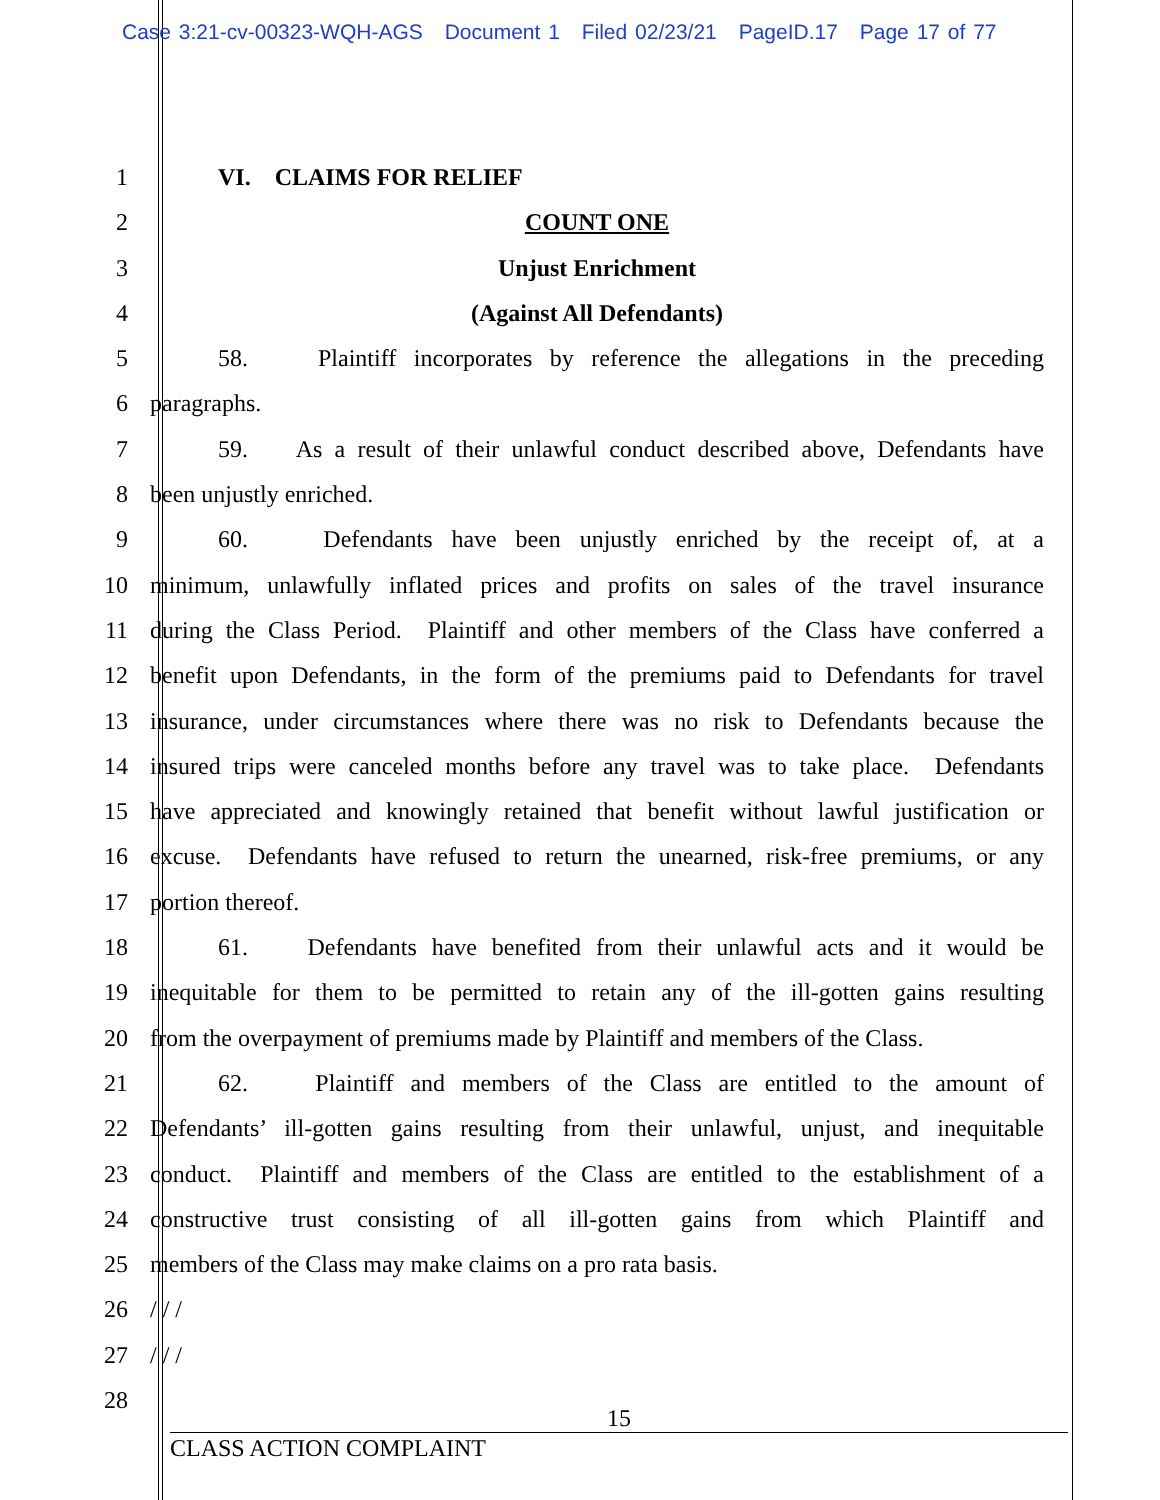Case 3:21-cv-00323-WQH-AGS Document 1 Filed 02/23/21 PageID.17 Page 17 of 77
1 VI. CLAIMS FOR RELIEF
2 COUNT ONE
3 Unjust Enrichment
4 (Against All Defendants)
5 58. Plaintiff incorporates by reference the allegations in the preceding
6 paragraphs.
7 59. As a result of their unlawful conduct described above, Defendants have
8 been unjustly enriched.
9 60. Defendants have been unjustly enriched by the receipt of, at a
10 minimum, unlawfully inflated prices and profits on sales of the travel insurance
11 during the Class Period. Plaintiff and other members of the Class have conferred a
12 benefit upon Defendants, in the form of the premiums paid to Defendants for travel
13 insurance, under circumstances where there was no risk to Defendants because the
14 insured trips were canceled months before any travel was to take place. Defendants
15 have appreciated and knowingly retained that benefit without lawful justification or
16 excuse. Defendants have refused to return the unearned, risk-free premiums, or any
17 portion thereof.
18 61. Defendants have benefited from their unlawful acts and it would be
19 inequitable for them to be permitted to retain any of the ill-gotten gains resulting
20 from the overpayment of premiums made by Plaintiff and members of the Class.
21 62. Plaintiff and members of the Class are entitled to the amount of
22 Defendants’ ill-gotten gains resulting from their unlawful, unjust, and inequitable
23 conduct. Plaintiff and members of the Class are entitled to the establishment of a
24 constructive trust consisting of all ill-gotten gains from which Plaintiff and
25 members of the Class may make claims on a pro rata basis.
26 / / /
27 / / /
28
15
CLASS ACTION COMPLAINT